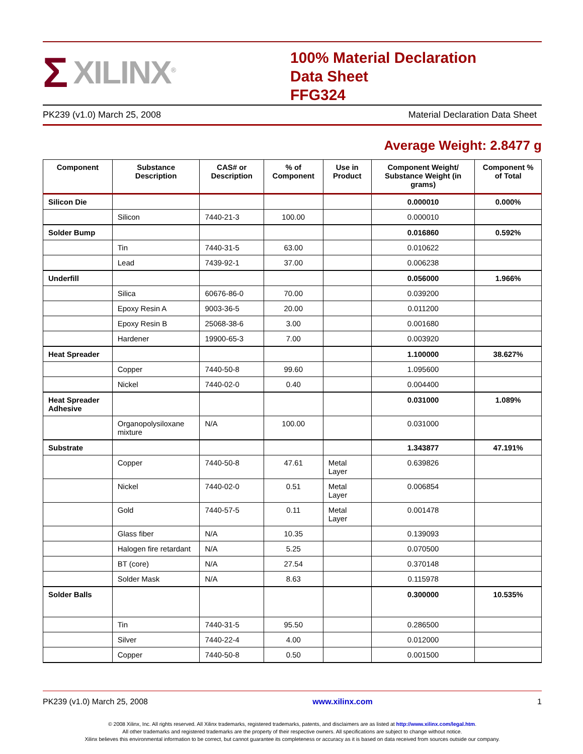Σ XILINX<sup>®</sup>
100% Material Declaration
Data Sheet
FFG324
PK239 (v1.0) March 25, 2008 Material Declaration Data Sheet
Average Weight: 2.8477 g
| Component | Substance Description | CAS# or Description | % of Component | Use in Product | Component Weight/ Substance Weight (in grams) | Component % of Total |
| --- | --- | --- | --- | --- | --- | --- |
| Silicon Die | | | | | 0.000010 | 0.000% |
| | Silicon | 7440-21-3 | 100.00 | | 0.000010 | |
| Solder Bump | | | | | 0.016860 | 0.592% |
| | Tin | 7440-31-5 | 63.00 | | 0.010622 | |
| | Lead | 7439-92-1 | 37.00 | | 0.006238 | |
| Underfill | | | | | 0.056000 | 1.966% |
| | Silica | 60676-86-0 | 70.00 | | 0.039200 | |
| | Epoxy Resin A | 9003-36-5 | 20.00 | | 0.011200 | |
| | Epoxy Resin B | 25068-38-6 | 3.00 | | 0.001680 | |
| | Hardener | 19900-65-3 | 7.00 | | 0.003920 | |
| Heat Spreader | | | | | 1.100000 | 38.627% |
| | Copper | 7440-50-8 | 99.60 | | 1.095600 | |
| | Nickel | 7440-02-0 | 0.40 | | 0.004400 | |
| Heat Spreader Adhesive | | | | | 0.031000 | 1.089% |
| | Organopolysiloxane mixture | N/A | 100.00 | | 0.031000 | |
| Substrate | | | | | 1.343877 | 47.191% |
| | Copper | 7440-50-8 | 47.61 | Metal Layer | 0.639826 | |
| | Nickel | 7440-02-0 | 0.51 | Metal Layer | 0.006854 | |
| | Gold | 7440-57-5 | 0.11 | Metal Layer | 0.001478 | |
| | Glass fiber | N/A | 10.35 | | 0.139093 | |
| | Halogen fire retardant | N/A | 5.25 | | 0.070500 | |
| | BT (core) | N/A | 27.54 | | 0.370148 | |
| | Solder Mask | N/A | 8.63 | | 0.115978 | |
| Solder Balls | | | | | 0.300000 | 10.535% |
| | Tin | 7440-31-5 | 95.50 | | 0.286500 | |
| | Silver | 7440-22-4 | 4.00 | | 0.012000 | |
| | Copper | 7440-50-8 | 0.50 | | 0.001500 | |
PK239 (v1.0) March 25, 2008 www.xilinx.com 1
© 2008 Xilinx, Inc. All rights reserved. All Xilinx trademarks, registered trademarks, patents, and disclaimers are as listed at http://www.xilinx.com/legal.htm.
All other trademarks and registered trademarks are the property of their respective owners. All specifications are subject to change without notice.
Xilinx believes this environmental information to be correct, but cannot guarantee its completeness or accuracy as it is based on data received from sources outside our company.